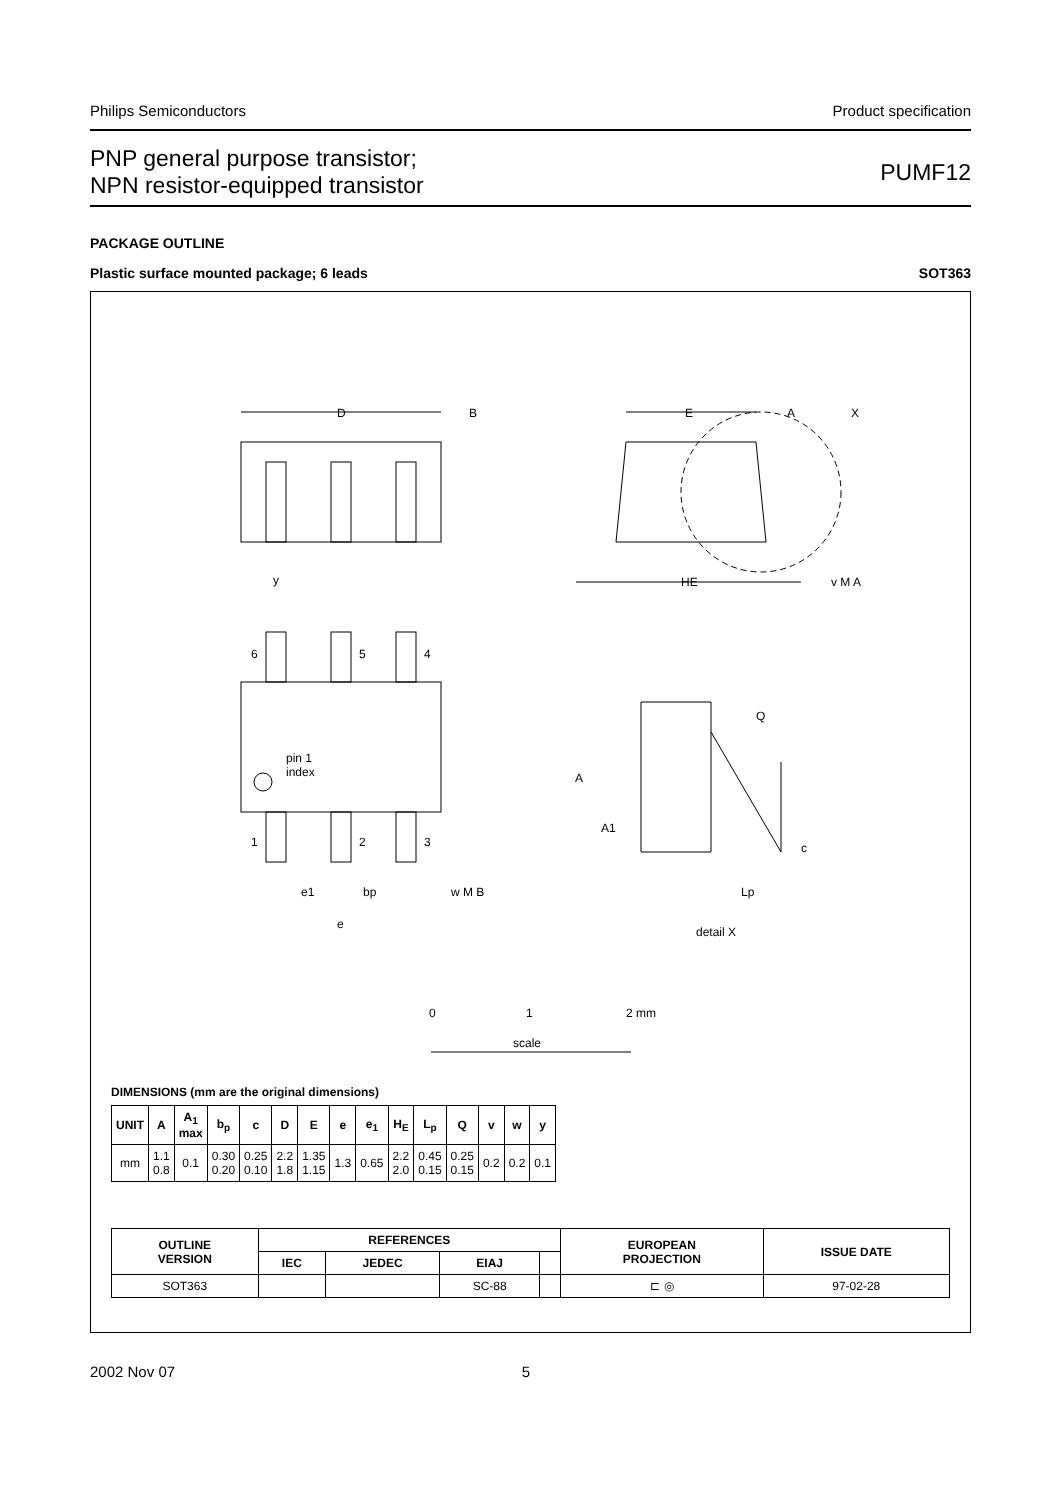Philips Semiconductors Product specification
PNP general purpose transistor;
NPN resistor-equipped transistor PUMF12
PACKAGE OUTLINE
Plastic surface mounted package; 6 leads SOT363
D
B
E
A
X
y
HE
v M A
6
5
4
pin 1
index
1
2
3
e1
bp
w M B
e
Q
A
A1
c
Lp
detail X
0
1
2 mm
scale
DIMENSIONS (mm are the original dimensions)
| UNIT | A | A<sub>1</sub> max | b<sub>p</sub> | c | D | E | e | e<sub>1</sub> | H<sub>E</sub> | L<sub>p</sub> | Q | v | w | y |
| --- | --- | --- | --- | --- | --- | --- | --- | --- | --- | --- | --- | --- | --- | --- |
| mm | 1.1 0.8 | 0.1 | 0.30 0.20 | 0.25 0.10 | 2.2 1.8 | 1.35 1.15 | 1.3 | 0.65 | 2.2 2.0 | 0.45 0.15 | 0.25 0.15 | 0.2 | 0.2 | 0.1 |
| OUTLINE VERSION | REFERENCES | | | | EUROPEAN PROJECTION | ISSUE DATE |
| --- | --- | --- | --- | --- | --- | --- |
| | IEC | JEDEC | EIAJ | | | |
| SOT363 | | | SC-88 | | ⊏ ◎ | 97-02-28 |
2002 Nov 07 5